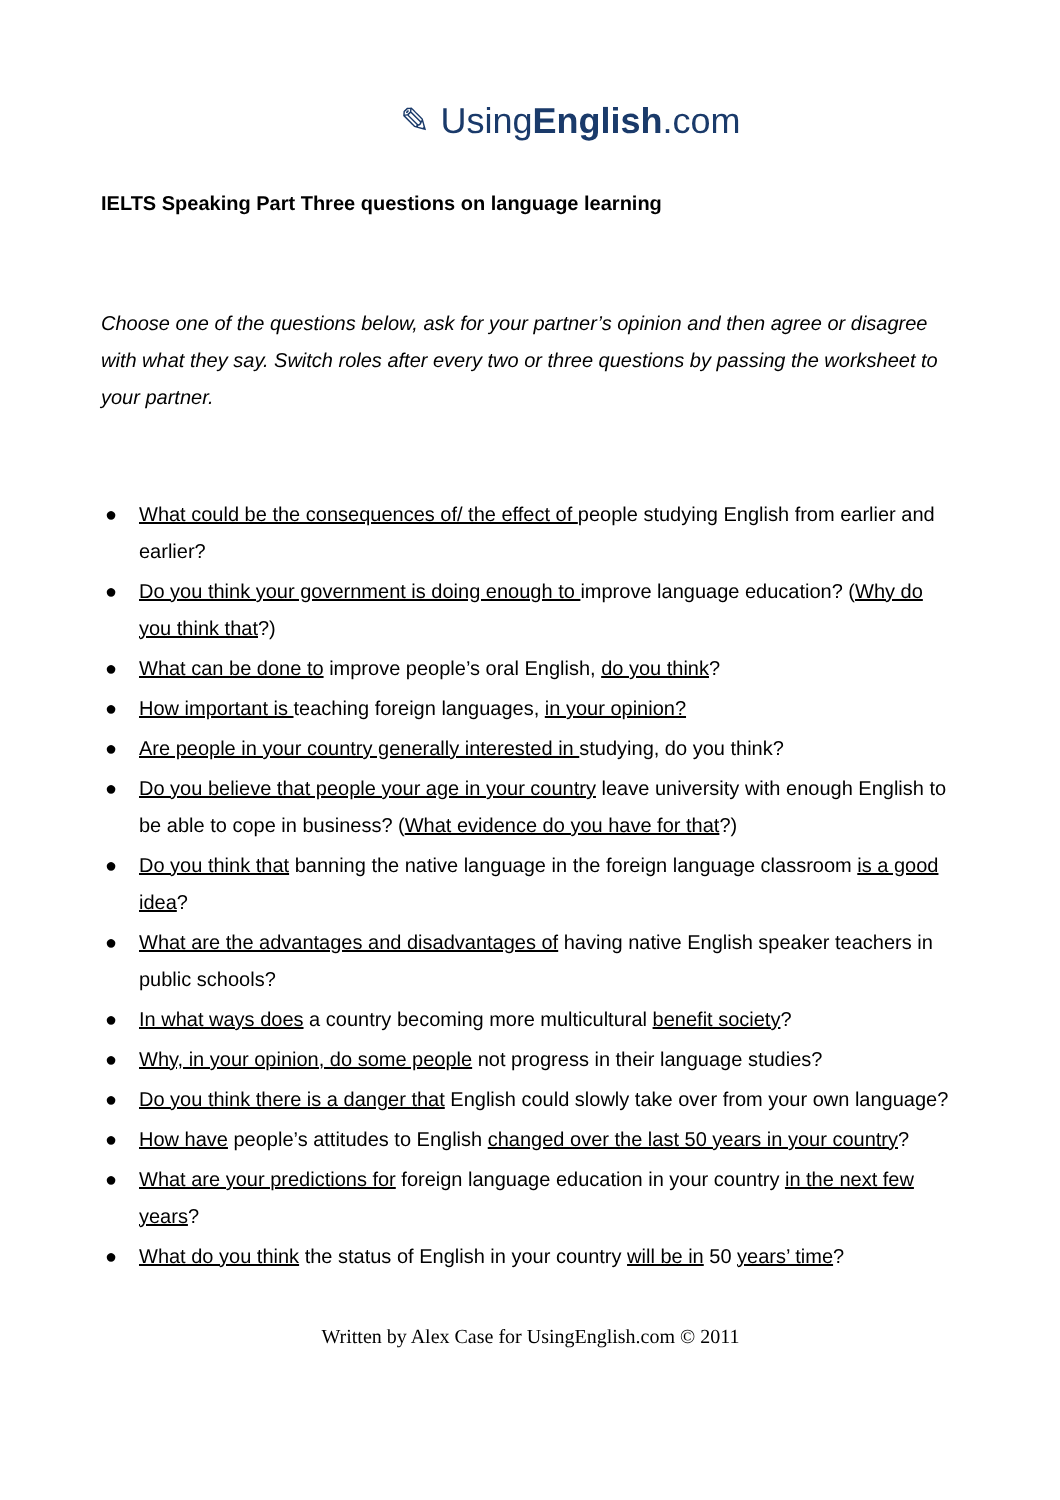✎ UsingEnglish.com
IELTS Speaking Part Three questions on language learning
Choose one of the questions below, ask for your partner’s opinion and then agree or disagree with what they say. Switch roles after every two or three questions by passing the worksheet to your partner.
● What could be the consequences of/ the effect of people studying English from earlier and earlier?
● Do you think your government is doing enough to improve language education? (Why do you think that?)
● What can be done to improve people’s oral English, do you think?
● How important is teaching foreign languages, in your opinion?
● Are people in your country generally interested in studying, do you think?
● Do you believe that people your age in your country leave university with enough English to be able to cope in business? (What evidence do you have for that?)
● Do you think that banning the native language in the foreign language classroom is a good idea?
● What are the advantages and disadvantages of having native English speaker teachers in public schools?
● In what ways does a country becoming more multicultural benefit society?
● Why, in your opinion, do some people not progress in their language studies?
● Do you think there is a danger that English could slowly take over from your own language?
● How have people’s attitudes to English changed over the last 50 years in your country?
● What are your predictions for foreign language education in your country in the next few years?
● What do you think the status of English in your country will be in 50 years’ time?
Written by Alex Case for UsingEnglish.com © 2011